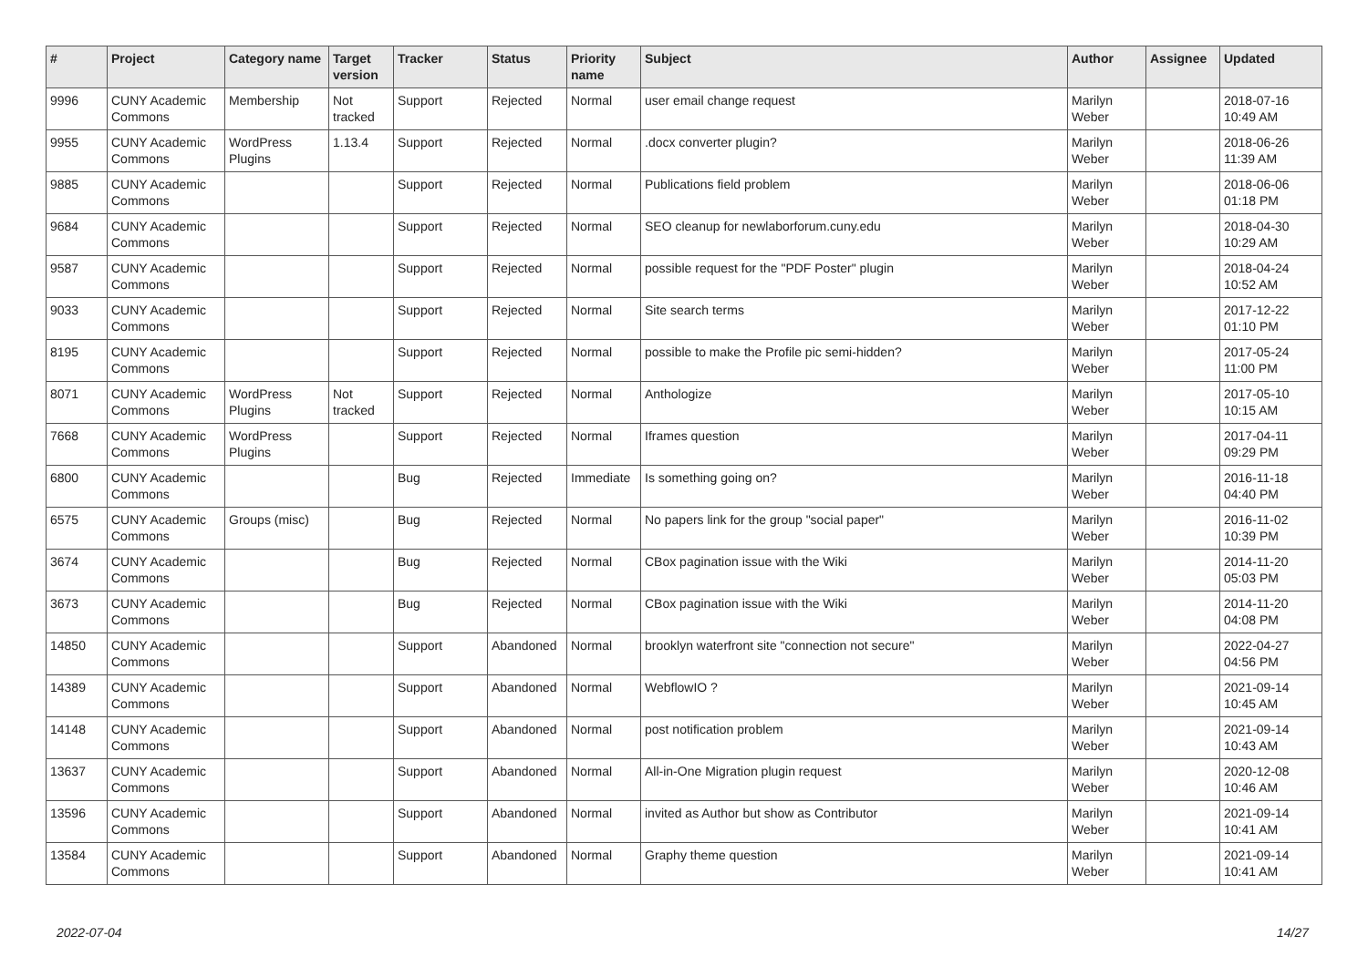| # | Project | Category name | Target version | Tracker | Status | Priority name | Subject | Author | Assignee | Updated |
| --- | --- | --- | --- | --- | --- | --- | --- | --- | --- | --- |
| 9996 | CUNY Academic Commons | Membership | Not tracked | Support | Rejected | Normal | user email change request | Marilyn Weber | | 2018-07-16 10:49 AM |
| 9955 | CUNY Academic Commons | WordPress Plugins | 1.13.4 | Support | Rejected | Normal | .docx converter plugin? | Marilyn Weber | | 2018-06-26 11:39 AM |
| 9885 | CUNY Academic Commons | | | Support | Rejected | Normal | Publications field problem | Marilyn Weber | | 2018-06-06 01:18 PM |
| 9684 | CUNY Academic Commons | | | Support | Rejected | Normal | SEO cleanup for newlaborforum.cuny.edu | Marilyn Weber | | 2018-04-30 10:29 AM |
| 9587 | CUNY Academic Commons | | | Support | Rejected | Normal | possible request for the "PDF Poster" plugin | Marilyn Weber | | 2018-04-24 10:52 AM |
| 9033 | CUNY Academic Commons | | | Support | Rejected | Normal | Site search terms | Marilyn Weber | | 2017-12-22 01:10 PM |
| 8195 | CUNY Academic Commons | | | Support | Rejected | Normal | possible to make the Profile pic semi-hidden? | Marilyn Weber | | 2017-05-24 11:00 PM |
| 8071 | CUNY Academic Commons | WordPress Plugins | Not tracked | Support | Rejected | Normal | Anthologize | Marilyn Weber | | 2017-05-10 10:15 AM |
| 7668 | CUNY Academic Commons | WordPress Plugins | | Support | Rejected | Normal | Iframes question | Marilyn Weber | | 2017-04-11 09:29 PM |
| 6800 | CUNY Academic Commons | | | Bug | Rejected | Immediate | Is something going on? | Marilyn Weber | | 2016-11-18 04:40 PM |
| 6575 | CUNY Academic Commons | Groups (misc) | | Bug | Rejected | Normal | No papers link for the group "social paper" | Marilyn Weber | | 2016-11-02 10:39 PM |
| 3674 | CUNY Academic Commons | | | Bug | Rejected | Normal | CBox pagination issue with the Wiki | Marilyn Weber | | 2014-11-20 05:03 PM |
| 3673 | CUNY Academic Commons | | | Bug | Rejected | Normal | CBox pagination issue with the Wiki | Marilyn Weber | | 2014-11-20 04:08 PM |
| 14850 | CUNY Academic Commons | | | Support | Abandoned | Normal | brooklyn waterfront site "connection not secure" | Marilyn Weber | | 2022-04-27 04:56 PM |
| 14389 | CUNY Academic Commons | | | Support | Abandoned | Normal | WebflowIO ? | Marilyn Weber | | 2021-09-14 10:45 AM |
| 14148 | CUNY Academic Commons | | | Support | Abandoned | Normal | post notification problem | Marilyn Weber | | 2021-09-14 10:43 AM |
| 13637 | CUNY Academic Commons | | | Support | Abandoned | Normal | All-in-One Migration plugin request | Marilyn Weber | | 2020-12-08 10:46 AM |
| 13596 | CUNY Academic Commons | | | Support | Abandoned | Normal | invited as Author but show as Contributor | Marilyn Weber | | 2021-09-14 10:41 AM |
| 13584 | CUNY Academic Commons | | | Support | Abandoned | Normal | Graphy theme question | Marilyn Weber | | 2021-09-14 10:41 AM |
2022-07-04 14/27